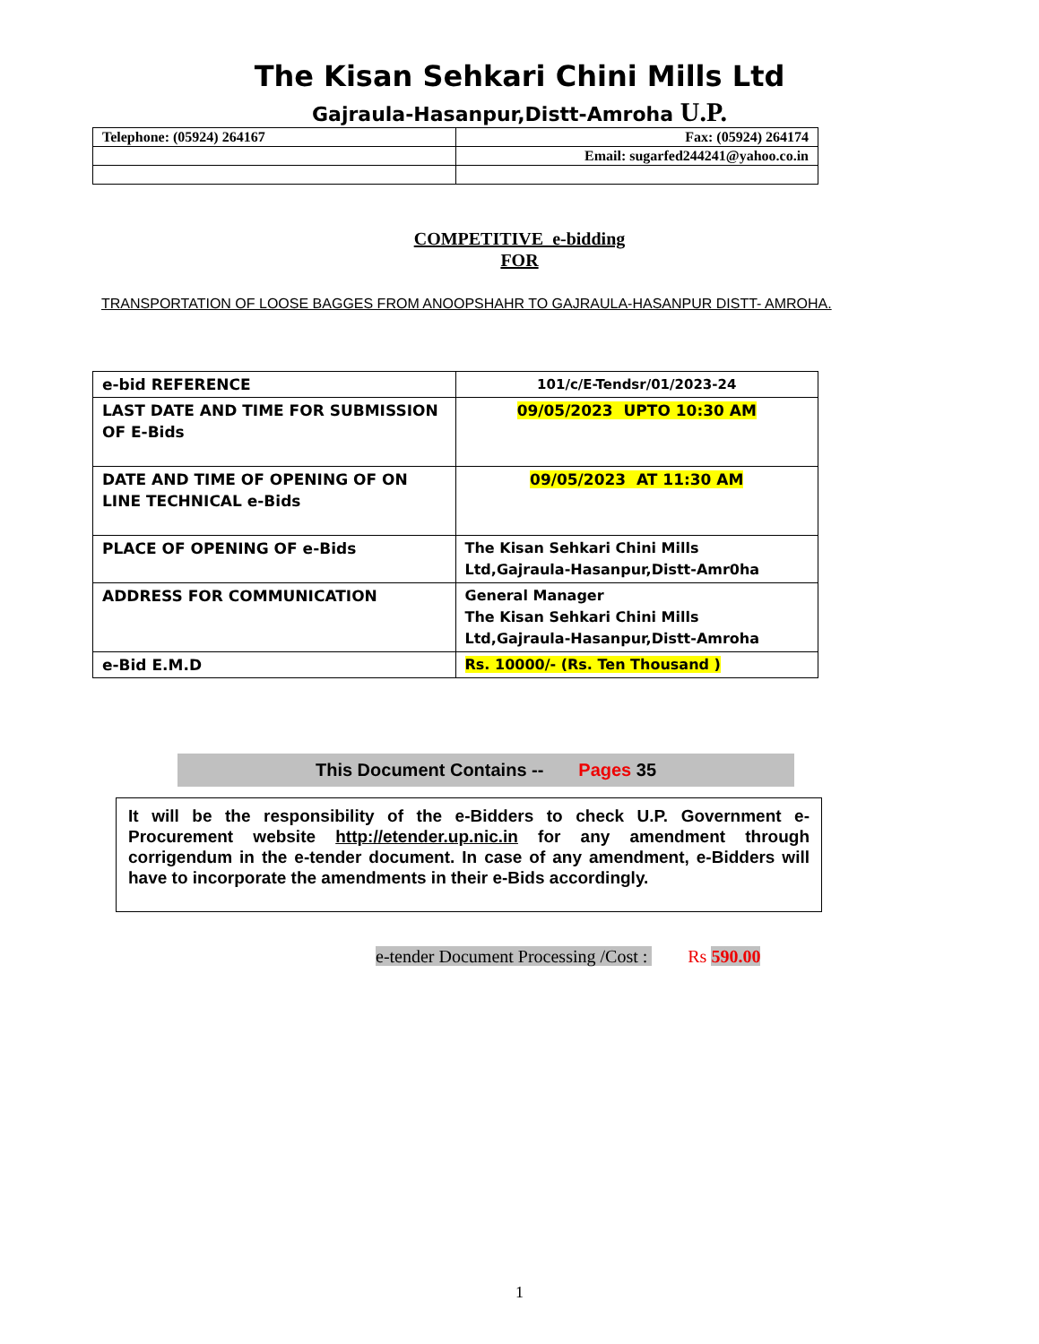The Kisan Sehkari Chini Mills Ltd
Gajraula-Hasanpur,Distt-Amroha U.P.
| Telephone: (05924) 264167 | Fax: (05924) 264174 |
| | Email: sugarfed244241@yahoo.co.in |
COMPETITIVE e-bidding
FOR
TRANSPORTATION OF LOOSE BAGGES FROM ANOOPSHAHR TO GAJRAULA-HASANPUR DISTT- AMROHA.
| e-bid REFERENCE | 101/c/E-Tendsr/01/2023-24 |
| LAST DATE AND TIME FOR SUBMISSION OF E-Bids | 09/05/2023 UPTO 10:30 AM |
| DATE AND TIME OF OPENING OF ON LINE TECHNICAL e-Bids | 09/05/2023 AT 11:30 AM |
| PLACE OF OPENING OF e-Bids | The Kisan Sehkari Chini Mills Ltd,Gajraula-Hasanpur,Distt-Amr0ha |
| ADDRESS FOR COMMUNICATION | General Manager The Kisan Sehkari Chini Mills Ltd,Gajraula-Hasanpur,Distt-Amroha |
| e-Bid E.M.D | Rs. 10000/- (Rs. Ten Thousand ) |
This Document Contains -- Pages 35
It will be the responsibility of the e-Bidders to check U.P. Government e-Procurement website http://etender.up.nic.in for any amendment through corrigendum in the e-tender document. In case of any amendment, e-Bidders will have to incorporate the amendments in their e-Bids accordingly.
e-tender Document Processing /Cost : Rs 590.00
1